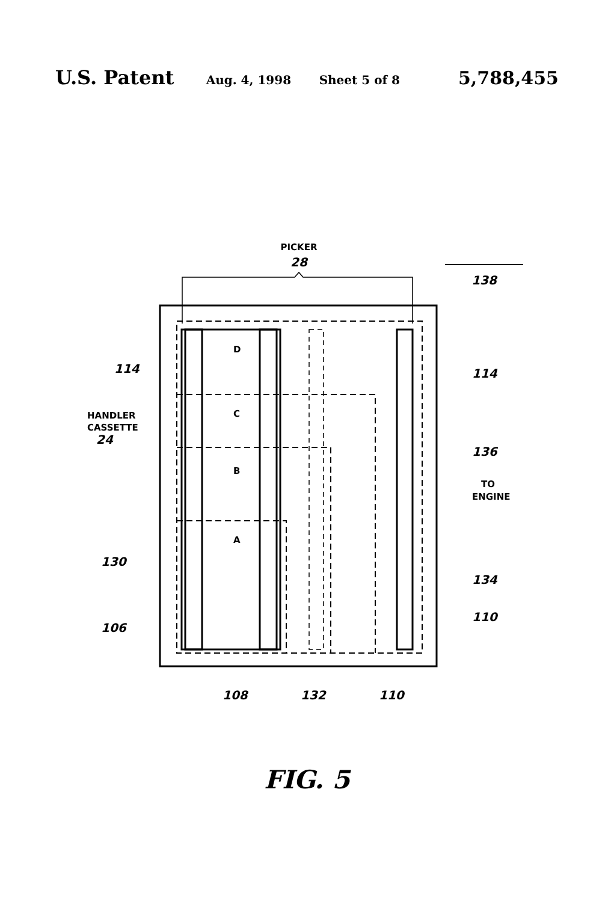U.S. Patent Aug. 4, 1998 Sheet 5 of 8 5,788,455
PICKER
28
138
D
C
B
A
114
114
HANDLER
CASSETTE
24
136
TO
ENGINE
130
134
106
110
108
132
110
FIG. 5